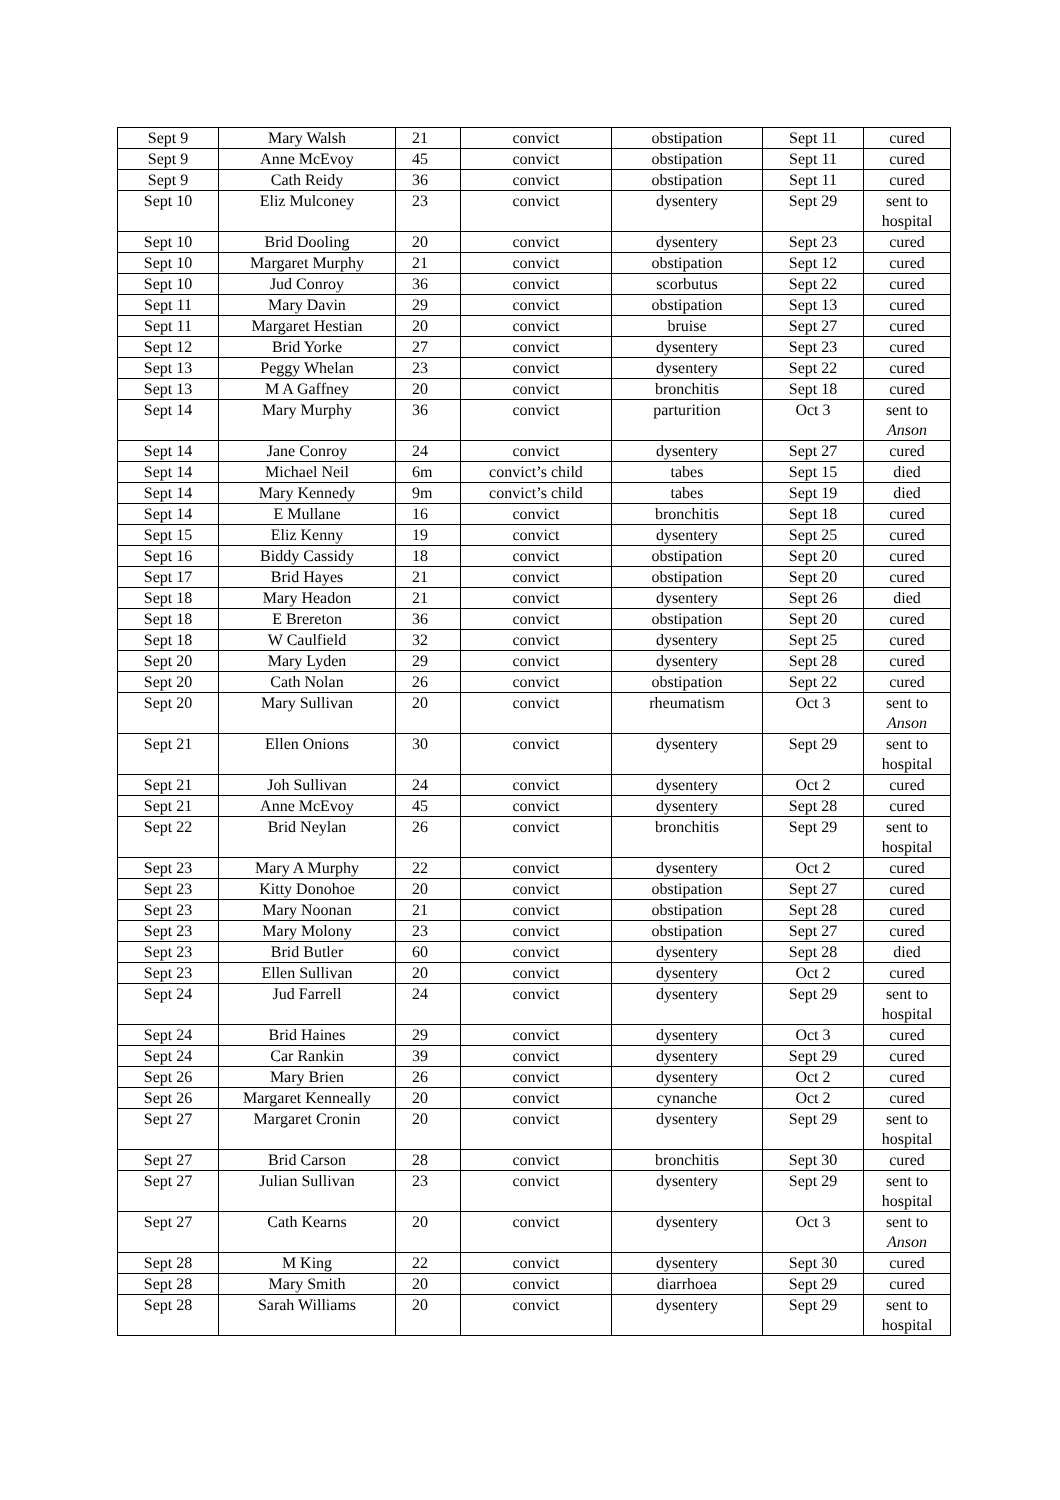| Sept 9 | Mary Walsh | 21 | convict | obstipation | Sept 11 | cured |
| Sept 9 | Anne McEvoy | 45 | convict | obstipation | Sept 11 | cured |
| Sept 9 | Cath Reidy | 36 | convict | obstipation | Sept 11 | cured |
| Sept 10 | Eliz Mulconey | 23 | convict | dysentery | Sept 29 | sent to hospital |
| Sept 10 | Brid Dooling | 20 | convict | dysentery | Sept 23 | cured |
| Sept 10 | Margaret Murphy | 21 | convict | obstipation | Sept 12 | cured |
| Sept 10 | Jud Conroy | 36 | convict | scorbutus | Sept 22 | cured |
| Sept 11 | Mary Davin | 29 | convict | obstipation | Sept 13 | cured |
| Sept 11 | Margaret Hestian | 20 | convict | bruise | Sept 27 | cured |
| Sept 12 | Brid Yorke | 27 | convict | dysentery | Sept 23 | cured |
| Sept 13 | Peggy Whelan | 23 | convict | dysentery | Sept 22 | cured |
| Sept 13 | M A Gaffney | 20 | convict | bronchitis | Sept 18 | cured |
| Sept 14 | Mary Murphy | 36 | convict | parturition | Oct 3 | sent to Anson |
| Sept 14 | Jane Conroy | 24 | convict | dysentery | Sept 27 | cured |
| Sept 14 | Michael Neil | 6m | convict’s child | tabes | Sept 15 | died |
| Sept 14 | Mary Kennedy | 9m | convict’s child | tabes | Sept 19 | died |
| Sept 14 | E Mullane | 16 | convict | bronchitis | Sept 18 | cured |
| Sept 15 | Eliz Kenny | 19 | convict | dysentery | Sept 25 | cured |
| Sept 16 | Biddy Cassidy | 18 | convict | obstipation | Sept 20 | cured |
| Sept 17 | Brid Hayes | 21 | convict | obstipation | Sept 20 | cured |
| Sept 18 | Mary Headon | 21 | convict | dysentery | Sept 26 | died |
| Sept 18 | E Brereton | 36 | convict | obstipation | Sept 20 | cured |
| Sept 18 | W Caulfield | 32 | convict | dysentery | Sept 25 | cured |
| Sept 20 | Mary Lyden | 29 | convict | dysentery | Sept 28 | cured |
| Sept 20 | Cath Nolan | 26 | convict | obstipation | Sept 22 | cured |
| Sept 20 | Mary Sullivan | 20 | convict | rheumatism | Oct 3 | sent to Anson |
| Sept 21 | Ellen Onions | 30 | convict | dysentery | Sept 29 | sent to hospital |
| Sept 21 | Joh Sullivan | 24 | convict | dysentery | Oct 2 | cured |
| Sept 21 | Anne McEvoy | 45 | convict | dysentery | Sept 28 | cured |
| Sept 22 | Brid Neylan | 26 | convict | bronchitis | Sept 29 | sent to hospital |
| Sept 23 | Mary A Murphy | 22 | convict | dysentery | Oct 2 | cured |
| Sept 23 | Kitty Donohoe | 20 | convict | obstipation | Sept 27 | cured |
| Sept 23 | Mary Noonan | 21 | convict | obstipation | Sept 28 | cured |
| Sept 23 | Mary Molony | 23 | convict | obstipation | Sept 27 | cured |
| Sept 23 | Brid Butler | 60 | convict | dysentery | Sept 28 | died |
| Sept 23 | Ellen Sullivan | 20 | convict | dysentery | Oct 2 | cured |
| Sept 24 | Jud Farrell | 24 | convict | dysentery | Sept 29 | sent to hospital |
| Sept 24 | Brid Haines | 29 | convict | dysentery | Oct 3 | cured |
| Sept 24 | Car Rankin | 39 | convict | dysentery | Sept 29 | cured |
| Sept 26 | Mary Brien | 26 | convict | dysentery | Oct 2 | cured |
| Sept 26 | Margaret Kenneally | 20 | convict | cynanche | Oct 2 | cured |
| Sept 27 | Margaret Cronin | 20 | convict | dysentery | Sept 29 | sent to hospital |
| Sept 27 | Brid Carson | 28 | convict | bronchitis | Sept 30 | cured |
| Sept 27 | Julian Sullivan | 23 | convict | dysentery | Sept 29 | sent to hospital |
| Sept 27 | Cath Kearns | 20 | convict | dysentery | Oct 3 | sent to Anson |
| Sept 28 | M King | 22 | convict | dysentery | Sept 30 | cured |
| Sept 28 | Mary Smith | 20 | convict | diarrhoea | Sept 29 | cured |
| Sept 28 | Sarah Williams | 20 | convict | dysentery | Sept 29 | sent to hospital |